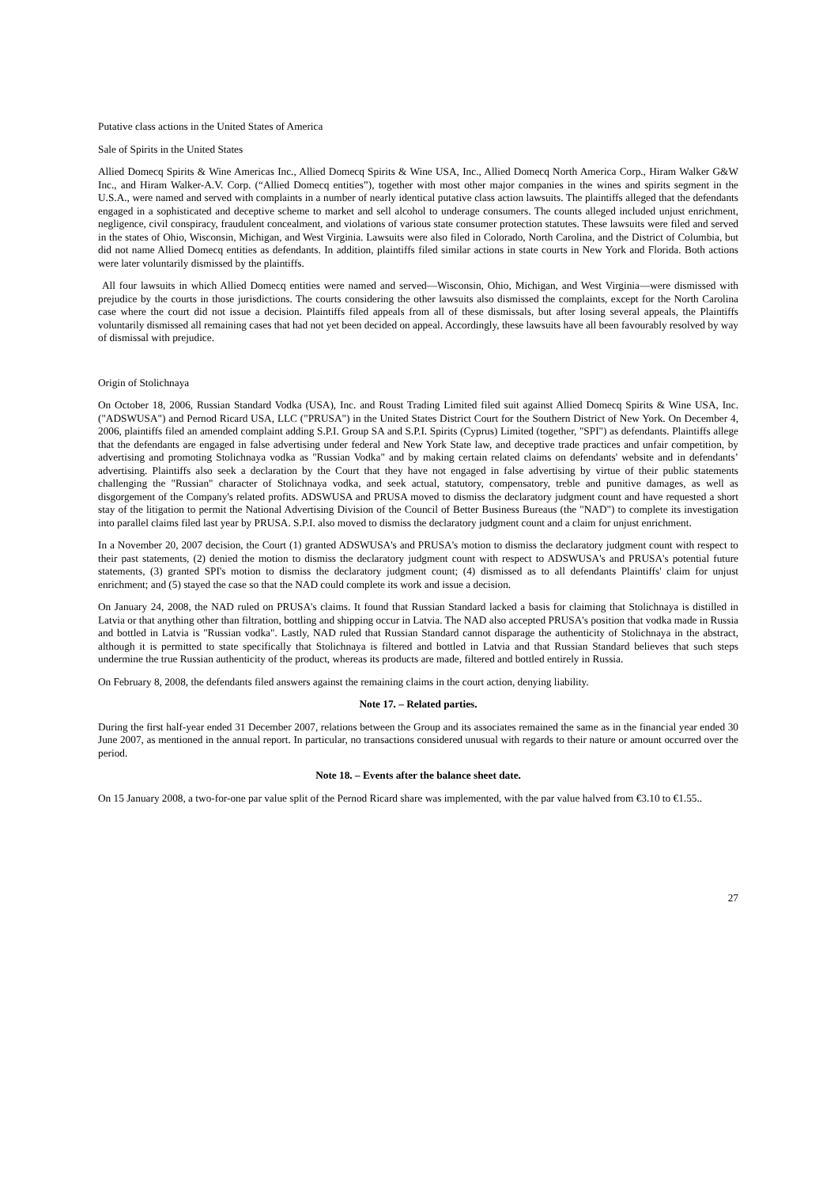Putative class actions in the United States of America
Sale of Spirits in the United States
Allied Domecq Spirits & Wine Americas Inc., Allied Domecq Spirits & Wine USA, Inc., Allied Domecq North America Corp., Hiram Walker G&W Inc., and Hiram Walker-A.V. Corp. (“Allied Domecq entities”), together with most other major companies in the wines and spirits segment in the U.S.A., were named and served with complaints in a number of nearly identical putative class action lawsuits. The plaintiffs alleged that the defendants engaged in a sophisticated and deceptive scheme to market and sell alcohol to underage consumers. The counts alleged included unjust enrichment, negligence, civil conspiracy, fraudulent concealment, and violations of various state consumer protection statutes. These lawsuits were filed and served in the states of Ohio, Wisconsin, Michigan, and West Virginia. Lawsuits were also filed in Colorado, North Carolina, and the District of Columbia, but did not name Allied Domecq entities as defendants. In addition, plaintiffs filed similar actions in state courts in New York and Florida. Both actions were later voluntarily dismissed by the plaintiffs.
All four lawsuits in which Allied Domecq entities were named and served—Wisconsin, Ohio, Michigan, and West Virginia—were dismissed with prejudice by the courts in those jurisdictions. The courts considering the other lawsuits also dismissed the complaints, except for the North Carolina case where the court did not issue a decision. Plaintiffs filed appeals from all of these dismissals, but after losing several appeals, the Plaintiffs voluntarily dismissed all remaining cases that had not yet been decided on appeal. Accordingly, these lawsuits have all been favourably resolved by way of dismissal with prejudice.
Origin of Stolichnaya
On October 18, 2006, Russian Standard Vodka (USA), Inc. and Roust Trading Limited filed suit against Allied Domecq Spirits & Wine USA, Inc. ("ADSWUSA") and Pernod Ricard USA, LLC ("PRUSA") in the United States District Court for the Southern District of New York. On December 4, 2006, plaintiffs filed an amended complaint adding S.P.I. Group SA and S.P.I. Spirits (Cyprus) Limited (together, "SPI") as defendants. Plaintiffs allege that the defendants are engaged in false advertising under federal and New York State law, and deceptive trade practices and unfair competition, by advertising and promoting Stolichnaya vodka as "Russian Vodka" and by making certain related claims on defendants' website and in defendants’ advertising. Plaintiffs also seek a declaration by the Court that they have not engaged in false advertising by virtue of their public statements challenging the "Russian" character of Stolichnaya vodka, and seek actual, statutory, compensatory, treble and punitive damages, as well as disgorgement of the Company's related profits. ADSWUSA and PRUSA moved to dismiss the declaratory judgment count and have requested a short stay of the litigation to permit the National Advertising Division of the Council of Better Business Bureaus (the "NAD") to complete its investigation into parallel claims filed last year by PRUSA. S.P.I. also moved to dismiss the declaratory judgment count and a claim for unjust enrichment.
In a November 20, 2007 decision, the Court (1) granted ADSWUSA's and PRUSA's motion to dismiss the declaratory judgment count with respect to their past statements, (2) denied the motion to dismiss the declaratory judgment count with respect to ADSWUSA's and PRUSA's potential future statements, (3) granted SPI's motion to dismiss the declaratory judgment count; (4) dismissed as to all defendants Plaintiffs' claim for unjust enrichment; and (5) stayed the case so that the NAD could complete its work and issue a decision.
On January 24, 2008, the NAD ruled on PRUSA's claims. It found that Russian Standard lacked a basis for claiming that Stolichnaya is distilled in Latvia or that anything other than filtration, bottling and shipping occur in Latvia. The NAD also accepted PRUSA's position that vodka made in Russia and bottled in Latvia is "Russian vodka". Lastly, NAD ruled that Russian Standard cannot disparage the authenticity of Stolichnaya in the abstract, although it is permitted to state specifically that Stolichnaya is filtered and bottled in Latvia and that Russian Standard believes that such steps undermine the true Russian authenticity of the product, whereas its products are made, filtered and bottled entirely in Russia.
On February 8, 2008, the defendants filed answers against the remaining claims in the court action, denying liability.
Note 17. – Related parties.
During the first half-year ended 31 December 2007, relations between the Group and its associates remained the same as in the financial year ended 30 June 2007, as mentioned in the annual report. In particular, no transactions considered unusual with regards to their nature or amount occurred over the period.
Note 18. – Events after the balance sheet date.
On 15 January 2008, a two-for-one par value split of the Pernod Ricard share was implemented, with the par value halved from €3.10 to €1.55..
27